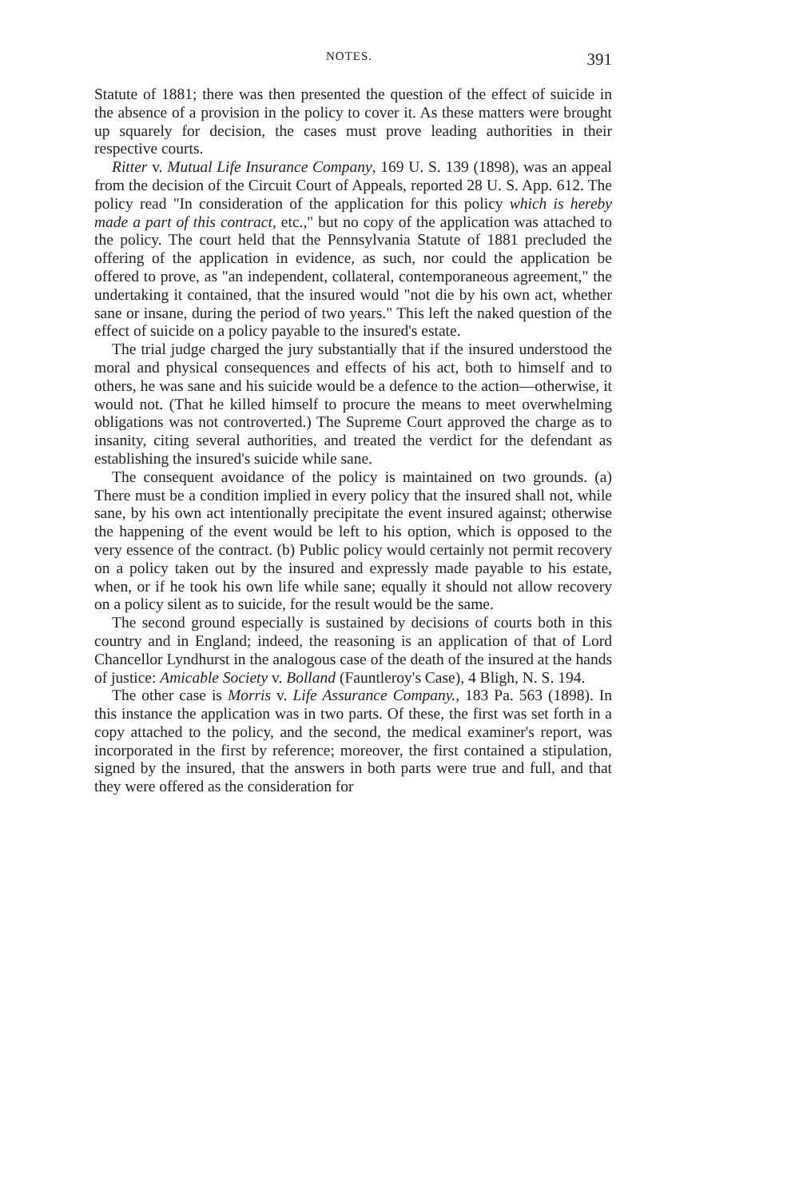NOTES. 391
Statute of 1881; there was then presented the question of the effect of suicide in the absence of a provision in the policy to cover it. As these matters were brought up squarely for decision, the cases must prove leading authorities in their respective courts.
Ritter v. Mutual Life Insurance Company, 169 U. S. 139 (1898), was an appeal from the decision of the Circuit Court of Appeals, reported 28 U. S. App. 612. The policy read "In consideration of the application for this policy which is hereby made a part of this contract, etc.," but no copy of the application was attached to the policy. The court held that the Pennsylvania Statute of 1881 precluded the offering of the application in evidence, as such, nor could the application be offered to prove, as "an independent, collateral, contemporaneous agreement," the undertaking it contained, that the insured would "not die by his own act, whether sane or insane, during the period of two years." This left the naked question of the effect of suicide on a policy payable to the insured's estate.
The trial judge charged the jury substantially that if the insured understood the moral and physical consequences and effects of his act, both to himself and to others, he was sane and his suicide would be a defence to the action—otherwise, it would not. (That he killed himself to procure the means to meet overwhelming obligations was not controverted.) The Supreme Court approved the charge as to insanity, citing several authorities, and treated the verdict for the defendant as establishing the insured's suicide while sane.
The consequent avoidance of the policy is maintained on two grounds. (a) There must be a condition implied in every policy that the insured shall not, while sane, by his own act intentionally precipitate the event insured against; otherwise the happening of the event would be left to his option, which is opposed to the very essence of the contract. (b) Public policy would certainly not permit recovery on a policy taken out by the insured and expressly made payable to his estate, when, or if he took his own life while sane; equally it should not allow recovery on a policy silent as to suicide, for the result would be the same.
The second ground especially is sustained by decisions of courts both in this country and in England; indeed, the reasoning is an application of that of Lord Chancellor Lyndhurst in the analogous case of the death of the insured at the hands of justice: Amicable Society v. Bolland (Fauntleroy's Case), 4 Bligh, N. S. 194.
The other case is Morris v. Life Assurance Company., 183 Pa. 563 (1898). In this instance the application was in two parts. Of these, the first was set forth in a copy attached to the policy, and the second, the medical examiner's report, was incorporated in the first by reference; moreover, the first contained a stipulation, signed by the insured, that the answers in both parts were true and full, and that they were offered as the consideration for